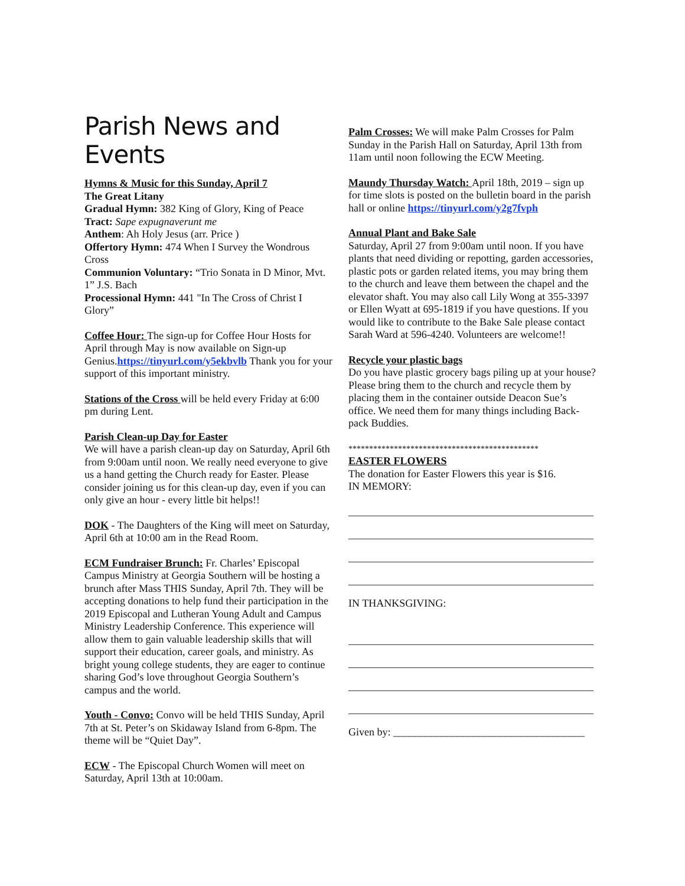Parish News and Events
Hymns & Music for this Sunday, April 7
The Great Litany
Gradual Hymn: 382 King of Glory, King of Peace
Tract: Sape expugnaverunt me
Anthem: Ah Holy Jesus (arr. Price )
Offertory Hymn: 474 When I Survey the Wondrous Cross
Communion Voluntary: “Trio Sonata in D Minor, Mvt. 1” J.S. Bach
Processional Hymn: 441 "In The Cross of Christ I Glory”
Coffee Hour: The sign-up for Coffee Hour Hosts for April through May is now available on Sign-up Genius.https://tinyurl.com/y5ekbvlb Thank you for your support of this important ministry.
Stations of the Cross will be held every Friday at 6:00 pm during Lent.
Parish Clean-up Day for Easter
We will have a parish clean-up day on Saturday, April 6th from 9:00am until noon. We really need everyone to give us a hand getting the Church ready for Easter. Please consider joining us for this clean-up day, even if you can only give an hour - every little bit helps!!
DOK - The Daughters of the King will meet on Saturday, April 6th at 10:00 am in the Read Room.
ECM Fundraiser Brunch: Fr. Charles’ Episcopal Campus Ministry at Georgia Southern will be hosting a brunch after Mass THIS Sunday, April 7th. They will be accepting donations to help fund their participation in the 2019 Episcopal and Lutheran Young Adult and Campus Ministry Leadership Conference. This experience will allow them to gain valuable leadership skills that will support their education, career goals, and ministry. As bright young college students, they are eager to continue sharing God’s love throughout Georgia Southern’s campus and the world.
Youth - Convo: Convo will be held THIS Sunday, April 7th at St. Peter’s on Skidaway Island from 6-8pm. The theme will be “Quiet Day”.
ECW - The Episcopal Church Women will meet on Saturday, April 13th at 10:00am.
Palm Crosses: We will make Palm Crosses for Palm Sunday in the Parish Hall on Saturday, April 13th from 11am until noon following the ECW Meeting.
Maundy Thursday Watch: April 18th, 2019 – sign up for time slots is posted on the bulletin board in the parish hall or online https://tinyurl.com/y2g7fvph
Annual Plant and Bake Sale
Saturday, April 27 from 9:00am until noon. If you have plants that need dividing or repotting, garden accessories, plastic pots or garden related items, you may bring them to the church and leave them between the chapel and the elevator shaft. You may also call Lily Wong at 355-3397 or Ellen Wyatt at 695-1819 if you have questions. If you would like to contribute to the Bake Sale please contact Sarah Ward at 596-4240. Volunteers are welcome!!
Recycle your plastic bags
Do you have plastic grocery bags piling up at your house? Please bring them to the church and recycle them by placing them in the container outside Deacon Sue’s office. We need them for many things including Back-pack Buddies.
**********************************************
EASTER FLOWERS
The donation for Easter Flowers this year is $16.
IN MEMORY:
IN THANKSGIVING:
Given by: ____________________________________